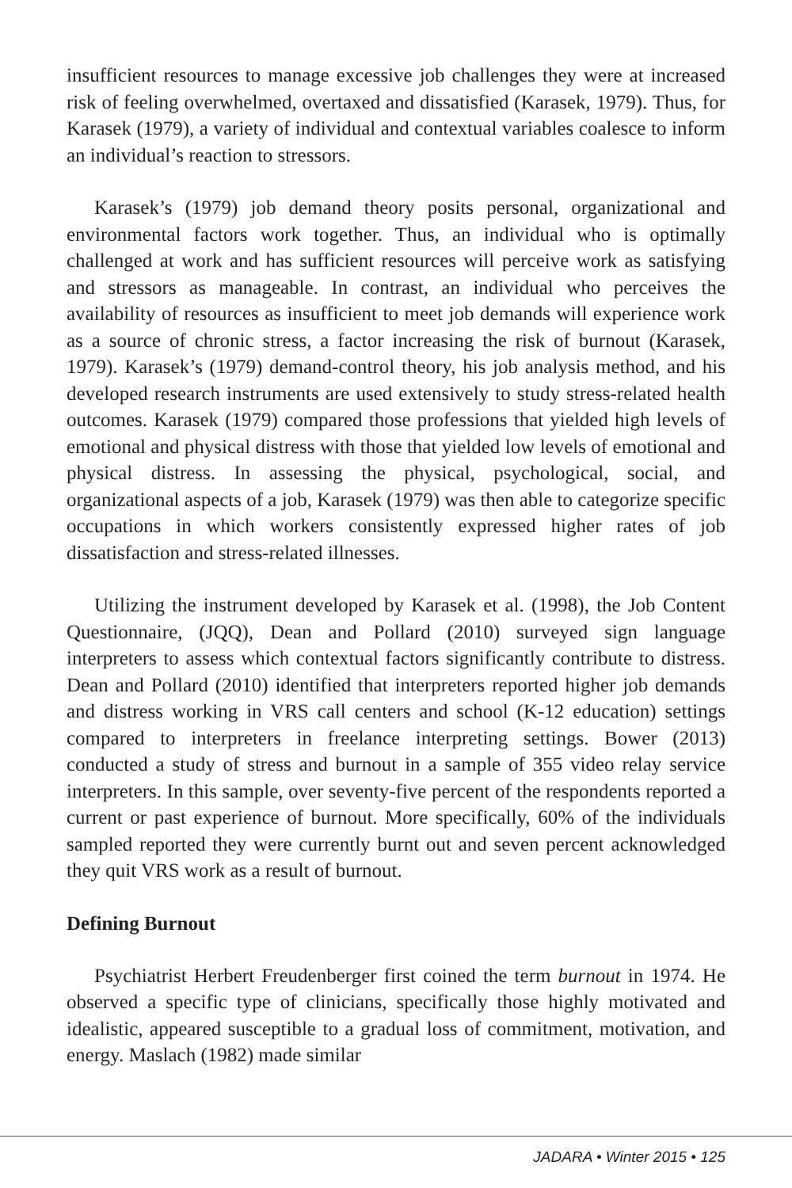insufficient resources to manage excessive job challenges they were at increased risk of feeling overwhelmed, overtaxed and dissatisfied (Karasek, 1979). Thus, for Karasek (1979), a variety of individual and contextual variables coalesce to inform an individual’s reaction to stressors.
Karasek’s (1979) job demand theory posits personal, organizational and environmental factors work together. Thus, an individual who is optimally challenged at work and has sufficient resources will perceive work as satisfying and stressors as manageable. In contrast, an individual who perceives the availability of resources as insufficient to meet job demands will experience work as a source of chronic stress, a factor increasing the risk of burnout (Karasek, 1979). Karasek’s (1979) demand-control theory, his job analysis method, and his developed research instruments are used extensively to study stress-related health outcomes. Karasek (1979) compared those professions that yielded high levels of emotional and physical distress with those that yielded low levels of emotional and physical distress. In assessing the physical, psychological, social, and organizational aspects of a job, Karasek (1979) was then able to categorize specific occupations in which workers consistently expressed higher rates of job dissatisfaction and stress-related illnesses.
Utilizing the instrument developed by Karasek et al. (1998), the Job Content Questionnaire, (JQQ), Dean and Pollard (2010) surveyed sign language interpreters to assess which contextual factors significantly contribute to distress. Dean and Pollard (2010) identified that interpreters reported higher job demands and distress working in VRS call centers and school (K-12 education) settings compared to interpreters in freelance interpreting settings. Bower (2013) conducted a study of stress and burnout in a sample of 355 video relay service interpreters. In this sample, over seventy-five percent of the respondents reported a current or past experience of burnout. More specifically, 60% of the individuals sampled reported they were currently burnt out and seven percent acknowledged they quit VRS work as a result of burnout.
Defining Burnout
Psychiatrist Herbert Freudenberger first coined the term burnout in 1974. He observed a specific type of clinicians, specifically those highly motivated and idealistic, appeared susceptible to a gradual loss of commitment, motivation, and energy. Maslach (1982) made similar
JADARA • Winter 2015 • 125